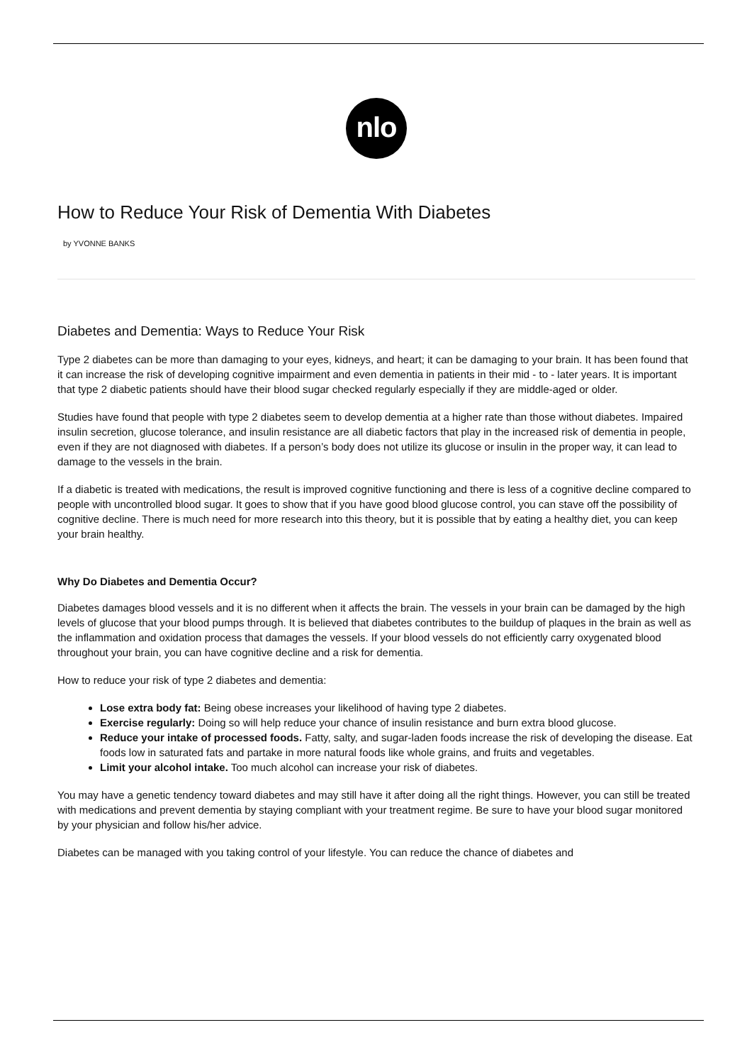nlo
How to Reduce Your Risk of Dementia With Diabetes
by YVONNE BANKS
Diabetes and Dementia: Ways to Reduce Your Risk
Type 2 diabetes can be more than damaging to your eyes, kidneys, and heart; it can be damaging to your brain. It has been found that it can increase the risk of developing cognitive impairment and even dementia in patients in their mid - to - later years. It is important that type 2 diabetic patients should have their blood sugar checked regularly especially if they are middle-aged or older.
Studies have found that people with type 2 diabetes seem to develop dementia at a higher rate than those without diabetes. Impaired insulin secretion, glucose tolerance, and insulin resistance are all diabetic factors that play in the increased risk of dementia in people, even if they are not diagnosed with diabetes. If a person’s body does not utilize its glucose or insulin in the proper way, it can lead to damage to the vessels in the brain.
If a diabetic is treated with medications, the result is improved cognitive functioning and there is less of a cognitive decline compared to people with uncontrolled blood sugar. It goes to show that if you have good blood glucose control, you can stave off the possibility of cognitive decline. There is much need for more research into this theory, but it is possible that by eating a healthy diet, you can keep your brain healthy.
Why Do Diabetes and Dementia Occur?
Diabetes damages blood vessels and it is no different when it affects the brain. The vessels in your brain can be damaged by the high levels of glucose that your blood pumps through. It is believed that diabetes contributes to the buildup of plaques in the brain as well as the inflammation and oxidation process that damages the vessels. If your blood vessels do not efficiently carry oxygenated blood throughout your brain, you can have cognitive decline and a risk for dementia.
How to reduce your risk of type 2 diabetes and dementia:
Lose extra body fat: Being obese increases your likelihood of having type 2 diabetes.
Exercise regularly: Doing so will help reduce your chance of insulin resistance and burn extra blood glucose.
Reduce your intake of processed foods. Fatty, salty, and sugar-laden foods increase the risk of developing the disease. Eat foods low in saturated fats and partake in more natural foods like whole grains, and fruits and vegetables.
Limit your alcohol intake. Too much alcohol can increase your risk of diabetes.
You may have a genetic tendency toward diabetes and may still have it after doing all the right things. However, you can still be treated with medications and prevent dementia by staying compliant with your treatment regime. Be sure to have your blood sugar monitored by your physician and follow his/her advice.
Diabetes can be managed with you taking control of your lifestyle. You can reduce the chance of diabetes and